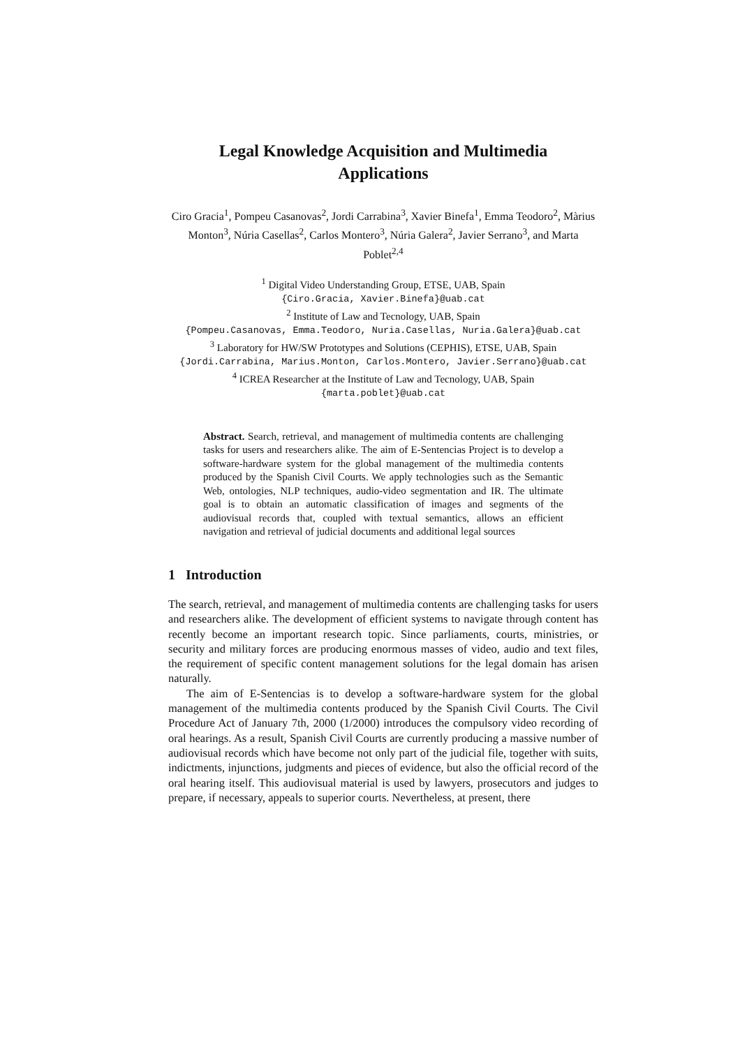Legal Knowledge Acquisition and Multimedia
Applications
Ciro Gracia<sup>1</sup>, Pompeu Casanovas<sup>2</sup>, Jordi Carrabina<sup>3</sup>, Xavier Binefa<sup>1</sup>, Emma Teodoro<sup>2</sup>, Màrius Monton<sup>3</sup>, Núria Casellas<sup>2</sup>, Carlos Montero<sup>3</sup>, Núria Galera<sup>2</sup>, Javier Serrano<sup>3</sup>, and Marta Poblet<sup>2,4</sup>
<sup>1</sup> Digital Video Understanding Group, ETSE, UAB, Spain
{Ciro.Gracia, Xavier.Binefa}@uab.cat
<sup>2</sup> Institute of Law and Tecnology, UAB, Spain
{Pompeu.Casanovas, Emma.Teodoro, Nuria.Casellas, Nuria.Galera}@uab.cat
<sup>3</sup> Laboratory for HW/SW Prototypes and Solutions (CEPHIS), ETSE, UAB, Spain
{Jordi.Carrabina, Marius.Monton, Carlos.Montero, Javier.Serrano}@uab.cat
<sup>4</sup> ICREA Researcher at the Institute of Law and Tecnology, UAB, Spain
{marta.poblet}@uab.cat
Abstract. Search, retrieval, and management of multimedia contents are challenging tasks for users and researchers alike. The aim of E-Sentencias Project is to develop a software-hardware system for the global management of the multimedia contents produced by the Spanish Civil Courts. We apply technologies such as the Semantic Web, ontologies, NLP techniques, audio-video segmentation and IR. The ultimate goal is to obtain an automatic classification of images and segments of the audiovisual records that, coupled with textual semantics, allows an efficient navigation and retrieval of judicial documents and additional legal sources
1 Introduction
The search, retrieval, and management of multimedia contents are challenging tasks for users and researchers alike. The development of efficient systems to navigate through content has recently become an important research topic. Since parliaments, courts, ministries, or security and military forces are producing enormous masses of video, audio and text files, the requirement of specific content management solutions for the legal domain has arisen naturally.
The aim of E-Sentencias is to develop a software-hardware system for the global management of the multimedia contents produced by the Spanish Civil Courts. The Civil Procedure Act of January 7th, 2000 (1/2000) introduces the compulsory video recording of oral hearings. As a result, Spanish Civil Courts are currently producing a massive number of audiovisual records which have become not only part of the judicial file, together with suits, indictments, injunctions, judgments and pieces of evidence, but also the official record of the oral hearing itself. This audiovisual material is used by lawyers, prosecutors and judges to prepare, if necessary, appeals to superior courts. Nevertheless, at present, there